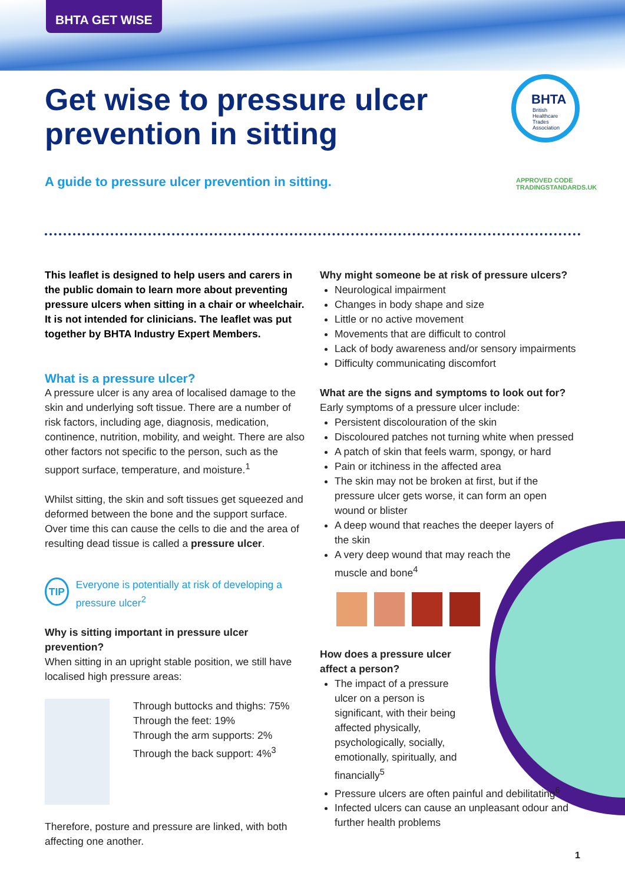BHTA GET WISE
Get wise to pressure ulcer
prevention in sitting
A guide to pressure ulcer prevention in sitting.
BHTA
British
Healthcare
Trades
Association
APPROVED CODE
TRADINGSTANDARDS.UK
This leaflet is designed to help users and carers in the public domain to learn more about preventing pressure ulcers when sitting in a chair or wheelchair. It is not intended for clinicians. The leaflet was put together by BHTA Industry Expert Members.
What is a pressure ulcer?
A pressure ulcer is any area of localised damage to the skin and underlying soft tissue. There are a number of risk factors, including age, diagnosis, medication, continence, nutrition, mobility, and weight. There are also other factors not specific to the person, such as the support surface, temperature, and moisture.<sup>1</sup>
Whilst sitting, the skin and soft tissues get squeezed and deformed between the bone and the support surface. Over time this can cause the cells to die and the area of resulting dead tissue is called a pressure ulcer.
TIP Everyone is potentially at risk of developing a pressure ulcer<sup>2</sup>
Why is sitting important in pressure ulcer prevention?
When sitting in an upright stable position, we still have localised high pressure areas:
Through buttocks and thighs: 75%
Through the feet: 19%
Through the arm supports: 2%
Through the back support: 4%<sup>3</sup>
Therefore, posture and pressure are linked, with both affecting one another.
Why might someone be at risk of pressure ulcers?
Neurological impairment
Changes in body shape and size
Little or no active movement
Movements that are difficult to control
Lack of body awareness and/or sensory impairments
Difficulty communicating discomfort
What are the signs and symptoms to look out for?
Early symptoms of a pressure ulcer include:
Persistent discolouration of the skin
Discoloured patches not turning white when pressed
A patch of skin that feels warm, spongy, or hard
Pain or itchiness in the affected area
The skin may not be broken at first, but if the pressure ulcer gets worse, it can form an open wound or blister
A deep wound that reaches the deeper layers of the skin
A very deep wound that may reach the muscle and bone<sup>4</sup>
How does a pressure ulcer
affect a person?
The impact of a pressure ulcer on a person is significant, with their being affected physically, psychologically, socially, emotionally, spiritually, and financially<sup>5</sup>
Pressure ulcers are often painful and debilitating<sup>6</sup>
Infected ulcers can cause an unpleasant odour and further health problems
1